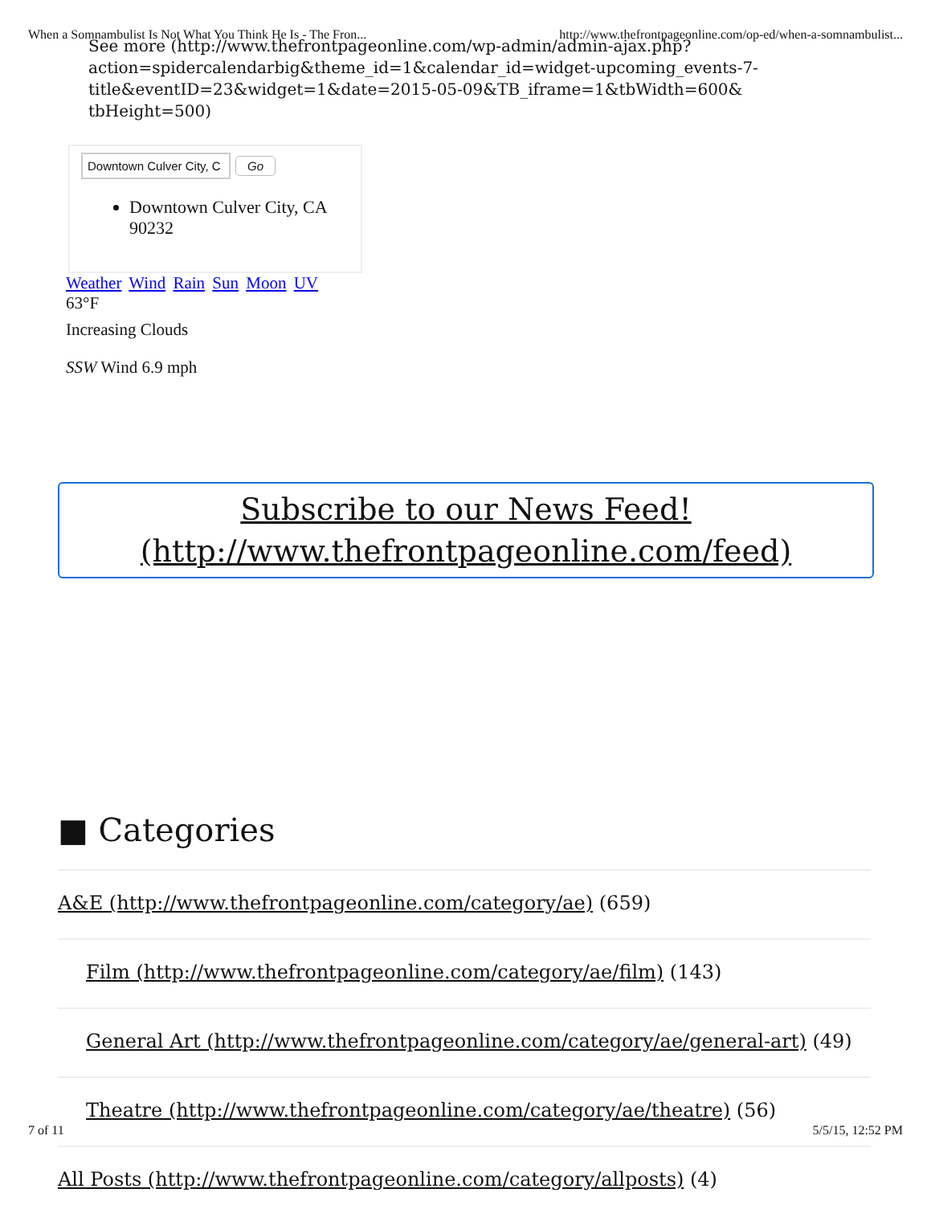When a Somnambulist Is Not What You Think He Is - The Fron... http://www.thefrontpageonline.com/op-ed/when-a-somnambulist...
See more (http://www.thefrontpageonline.com/wp-admin/admin-ajax.php?action=spidercalendarbig&theme_id=1&calendar_id=widget-upcoming_events-7-title&eventID=23&widget=1&date=2015-05-09&TB_iframe=1&tbWidth=600& tbHeight=500)
Downtown Culver City, C Go
Downtown Culver City, CA 90232
Weather Wind Rain Sun Moon UV
63°F
Increasing Clouds
SSW Wind 6.9 mph
Subscribe to our News Feed!
(http://www.thefrontpageonline.com/feed)
■ Categories
A&E (http://www.thefrontpageonline.com/category/ae) (659)
Film (http://www.thefrontpageonline.com/category/ae/film) (143)
General Art (http://www.thefrontpageonline.com/category/ae/general-art) (49)
Theatre (http://www.thefrontpageonline.com/category/ae/theatre) (56)
All Posts (http://www.thefrontpageonline.com/category/allposts) (4)
7 of 11 5/5/15, 12:52 PM